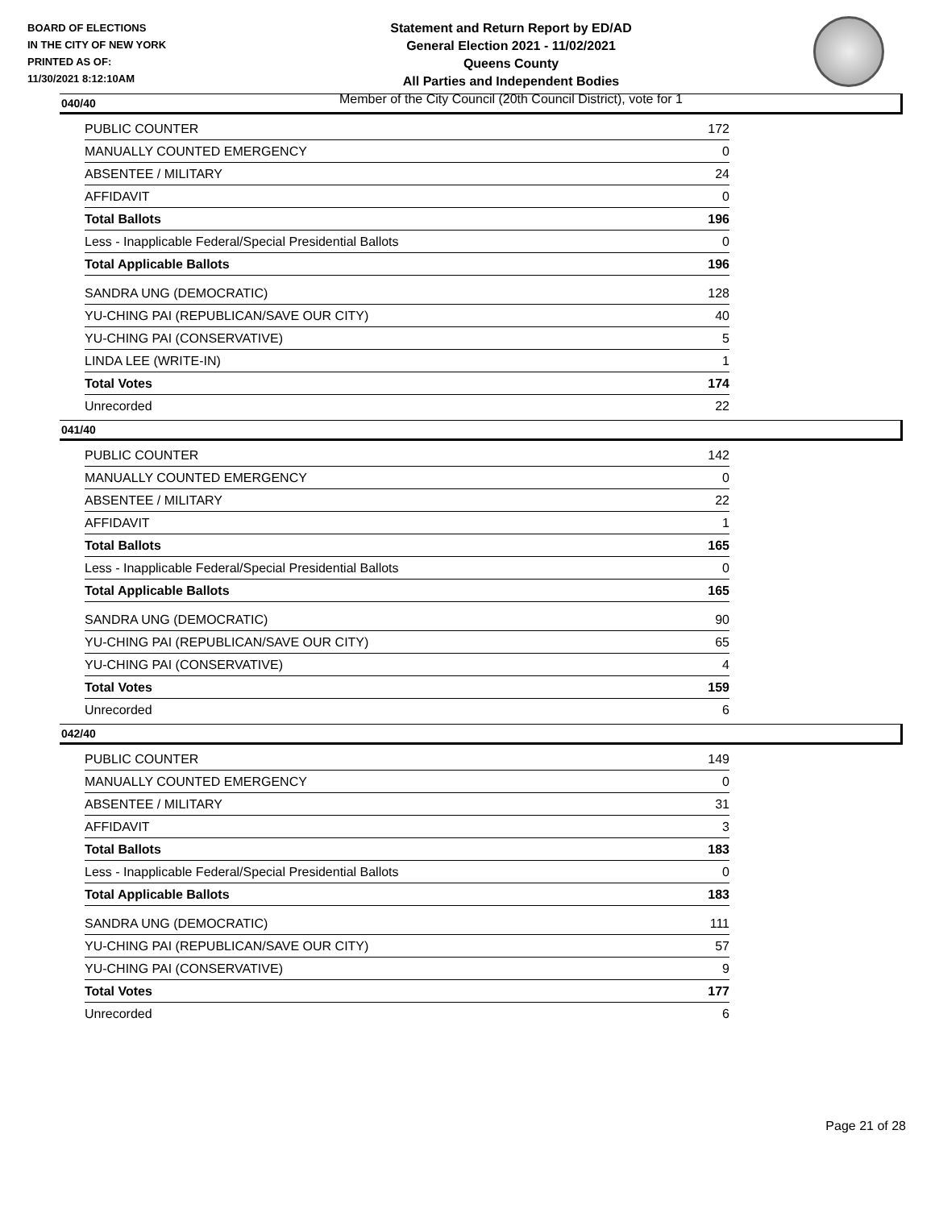BOARD OF ELECTIONS
IN THE CITY OF NEW YORK
PRINTED AS OF:
11/30/2021 8:12:10AM
Statement and Return Report by ED/AD
General Election 2021 - 11/02/2021
Queens County
All Parties and Independent Bodies
Member of the City Council (20th Council District), vote for 1
040/40
| PUBLIC COUNTER | 172 |
| MANUALLY COUNTED EMERGENCY | 0 |
| ABSENTEE / MILITARY | 24 |
| AFFIDAVIT | 0 |
| Total Ballots | 196 |
| Less - Inapplicable Federal/Special Presidential Ballots | 0 |
| Total Applicable Ballots | 196 |
| SANDRA UNG (DEMOCRATIC) | 128 |
| YU-CHING PAI (REPUBLICAN/SAVE OUR CITY) | 40 |
| YU-CHING PAI (CONSERVATIVE) | 5 |
| LINDA LEE (WRITE-IN) | 1 |
| Total Votes | 174 |
| Unrecorded | 22 |
041/40
| PUBLIC COUNTER | 142 |
| MANUALLY COUNTED EMERGENCY | 0 |
| ABSENTEE / MILITARY | 22 |
| AFFIDAVIT | 1 |
| Total Ballots | 165 |
| Less - Inapplicable Federal/Special Presidential Ballots | 0 |
| Total Applicable Ballots | 165 |
| SANDRA UNG (DEMOCRATIC) | 90 |
| YU-CHING PAI (REPUBLICAN/SAVE OUR CITY) | 65 |
| YU-CHING PAI (CONSERVATIVE) | 4 |
| Total Votes | 159 |
| Unrecorded | 6 |
042/40
| PUBLIC COUNTER | 149 |
| MANUALLY COUNTED EMERGENCY | 0 |
| ABSENTEE / MILITARY | 31 |
| AFFIDAVIT | 3 |
| Total Ballots | 183 |
| Less - Inapplicable Federal/Special Presidential Ballots | 0 |
| Total Applicable Ballots | 183 |
| SANDRA UNG (DEMOCRATIC) | 111 |
| YU-CHING PAI (REPUBLICAN/SAVE OUR CITY) | 57 |
| YU-CHING PAI (CONSERVATIVE) | 9 |
| Total Votes | 177 |
| Unrecorded | 6 |
Page 21 of 28